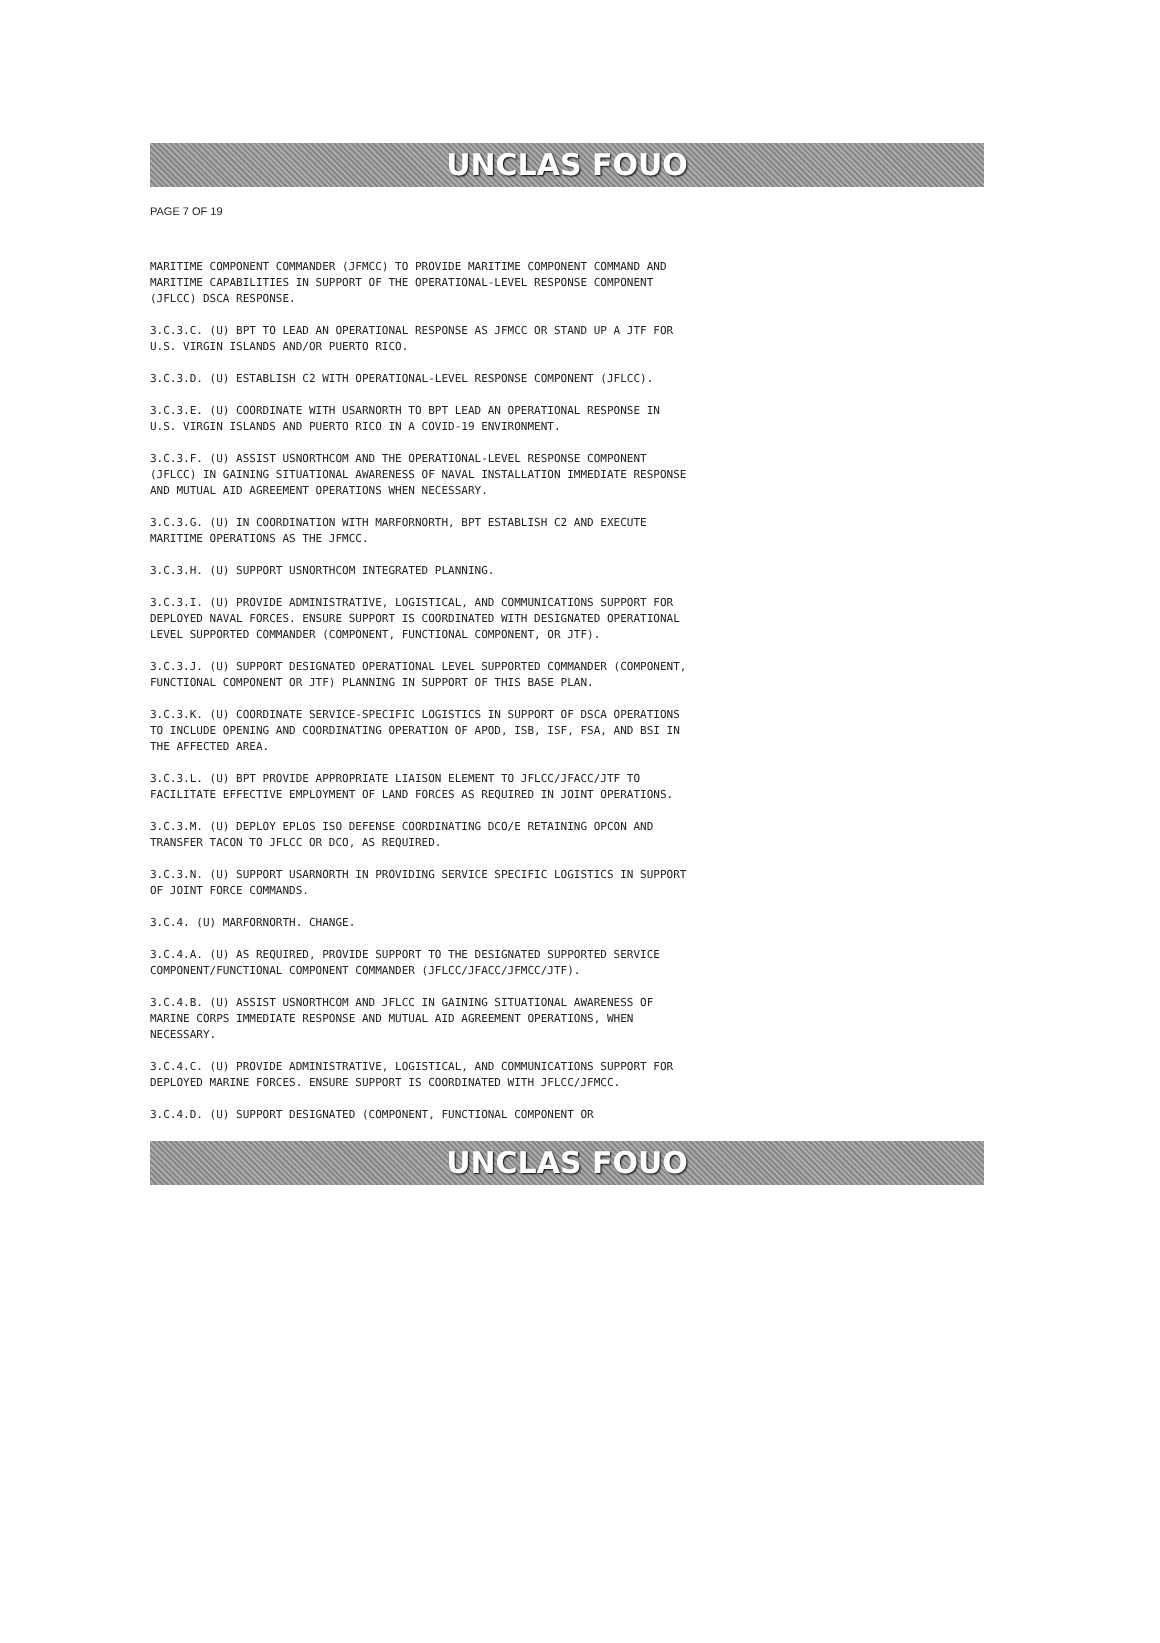UNCLAS FOUO
PAGE 7 OF 19
MARITIME COMPONENT COMMANDER (JFMCC) TO PROVIDE MARITIME COMPONENT COMMAND AND MARITIME CAPABILITIES IN SUPPORT OF THE OPERATIONAL-LEVEL RESPONSE COMPONENT (JFLCC) DSCA RESPONSE.
3.C.3.C. (U) BPT TO LEAD AN OPERATIONAL RESPONSE AS JFMCC OR STAND UP A JTF FOR U.S. VIRGIN ISLANDS AND/OR PUERTO RICO.
3.C.3.D. (U) ESTABLISH C2 WITH OPERATIONAL-LEVEL RESPONSE COMPONENT (JFLCC).
3.C.3.E. (U) COORDINATE WITH USARNORTH TO BPT LEAD AN OPERATIONAL RESPONSE IN U.S. VIRGIN ISLANDS AND PUERTO RICO IN A COVID-19 ENVIRONMENT.
3.C.3.F. (U) ASSIST USNORTHCOM AND THE OPERATIONAL-LEVEL RESPONSE COMPONENT (JFLCC) IN GAINING SITUATIONAL AWARENESS OF NAVAL INSTALLATION IMMEDIATE RESPONSE AND MUTUAL AID AGREEMENT OPERATIONS WHEN NECESSARY.
3.C.3.G. (U) IN COORDINATION WITH MARFORNORTH, BPT ESTABLISH C2 AND EXECUTE MARITIME OPERATIONS AS THE JFMCC.
3.C.3.H. (U) SUPPORT USNORTHCOM INTEGRATED PLANNING.
3.C.3.I. (U) PROVIDE ADMINISTRATIVE, LOGISTICAL, AND COMMUNICATIONS SUPPORT FOR DEPLOYED NAVAL FORCES. ENSURE SUPPORT IS COORDINATED WITH DESIGNATED OPERATIONAL LEVEL SUPPORTED COMMANDER (COMPONENT, FUNCTIONAL COMPONENT, OR JTF).
3.C.3.J. (U) SUPPORT DESIGNATED OPERATIONAL LEVEL SUPPORTED COMMANDER (COMPONENT, FUNCTIONAL COMPONENT OR JTF) PLANNING IN SUPPORT OF THIS BASE PLAN.
3.C.3.K. (U) COORDINATE SERVICE-SPECIFIC LOGISTICS IN SUPPORT OF DSCA OPERATIONS TO INCLUDE OPENING AND COORDINATING OPERATION OF APOD, ISB, ISF, FSA, AND BSI IN THE AFFECTED AREA.
3.C.3.L. (U) BPT PROVIDE APPROPRIATE LIAISON ELEMENT TO JFLCC/JFACC/JTF TO FACILITATE EFFECTIVE EMPLOYMENT OF LAND FORCES AS REQUIRED IN JOINT OPERATIONS.
3.C.3.M. (U) DEPLOY EPLOS ISO DEFENSE COORDINATING DCO/E RETAINING OPCON AND TRANSFER TACON TO JFLCC OR DCO, AS REQUIRED.
3.C.3.N. (U) SUPPORT USARNORTH IN PROVIDING SERVICE SPECIFIC LOGISTICS IN SUPPORT OF JOINT FORCE COMMANDS.
3.C.4. (U) MARFORNORTH. CHANGE.
3.C.4.A. (U) AS REQUIRED, PROVIDE SUPPORT TO THE DESIGNATED SUPPORTED SERVICE COMPONENT/FUNCTIONAL COMPONENT COMMANDER (JFLCC/JFACC/JFMCC/JTF).
3.C.4.B. (U) ASSIST USNORTHCOM AND JFLCC IN GAINING SITUATIONAL AWARENESS OF MARINE CORPS IMMEDIATE RESPONSE AND MUTUAL AID AGREEMENT OPERATIONS, WHEN NECESSARY.
3.C.4.C. (U) PROVIDE ADMINISTRATIVE, LOGISTICAL, AND COMMUNICATIONS SUPPORT FOR DEPLOYED MARINE FORCES. ENSURE SUPPORT IS COORDINATED WITH JFLCC/JFMCC.
3.C.4.D. (U) SUPPORT DESIGNATED (COMPONENT, FUNCTIONAL COMPONENT OR
UNCLAS FOUO